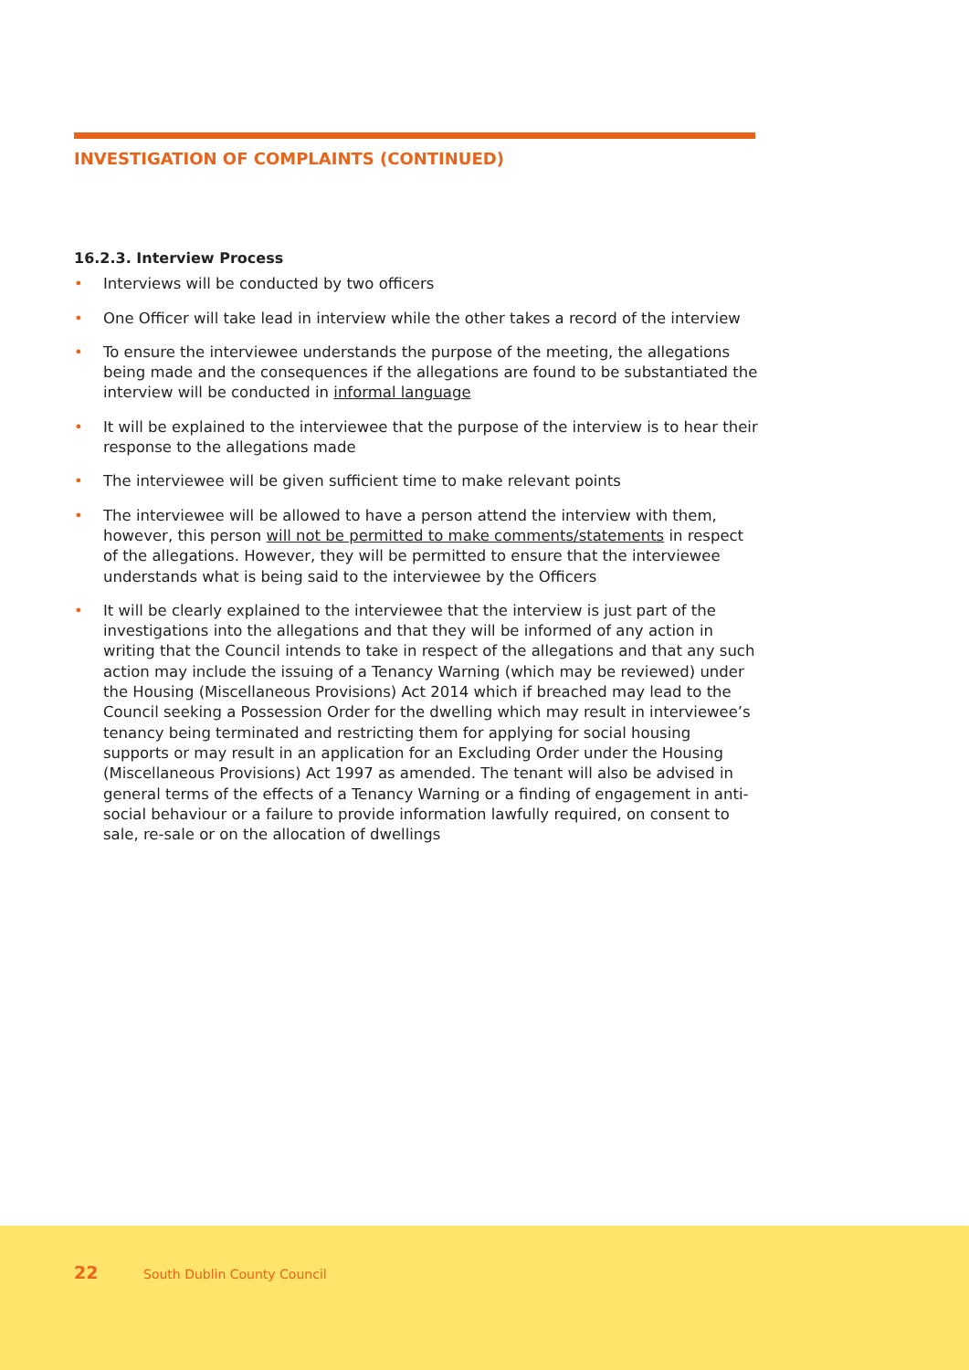INVESTIGATION OF COMPLAINTS (CONTINUED)
16.2.3. Interview Process
• Interviews will be conducted by two officers
• One Officer will take lead in interview while the other takes a record of the interview
• To ensure the interviewee understands the purpose of the meeting, the allegations being made and the consequences if the allegations are found to be substantiated the interview will be conducted in informal language
• It will be explained to the interviewee that the purpose of the interview is to hear their response to the allegations made
• The interviewee will be given sufficient time to make relevant points
• The interviewee will be allowed to have a person attend the interview with them, however, this person will not be permitted to make comments/statements in respect of the allegations. However, they will be permitted to ensure that the interviewee understands what is being said to the interviewee by the Officers
• It will be clearly explained to the interviewee that the interview is just part of the investigations into the allegations and that they will be informed of any action in writing that the Council intends to take in respect of the allegations and that any such action may include the issuing of a Tenancy Warning (which may be reviewed) under the Housing (Miscellaneous Provisions) Act 2014 which if breached may lead to the Council seeking a Possession Order for the dwelling which may result in interviewee’s tenancy being terminated and restricting them for applying for social housing supports or may result in an application for an Excluding Order under the Housing (Miscellaneous Provisions) Act 1997 as amended. The tenant will also be advised in general terms of the effects of a Tenancy Warning or a finding of engagement in anti-social behaviour or a failure to provide information lawfully required, on consent to sale, re-sale or on the allocation of dwellings
22 South Dublin County Council